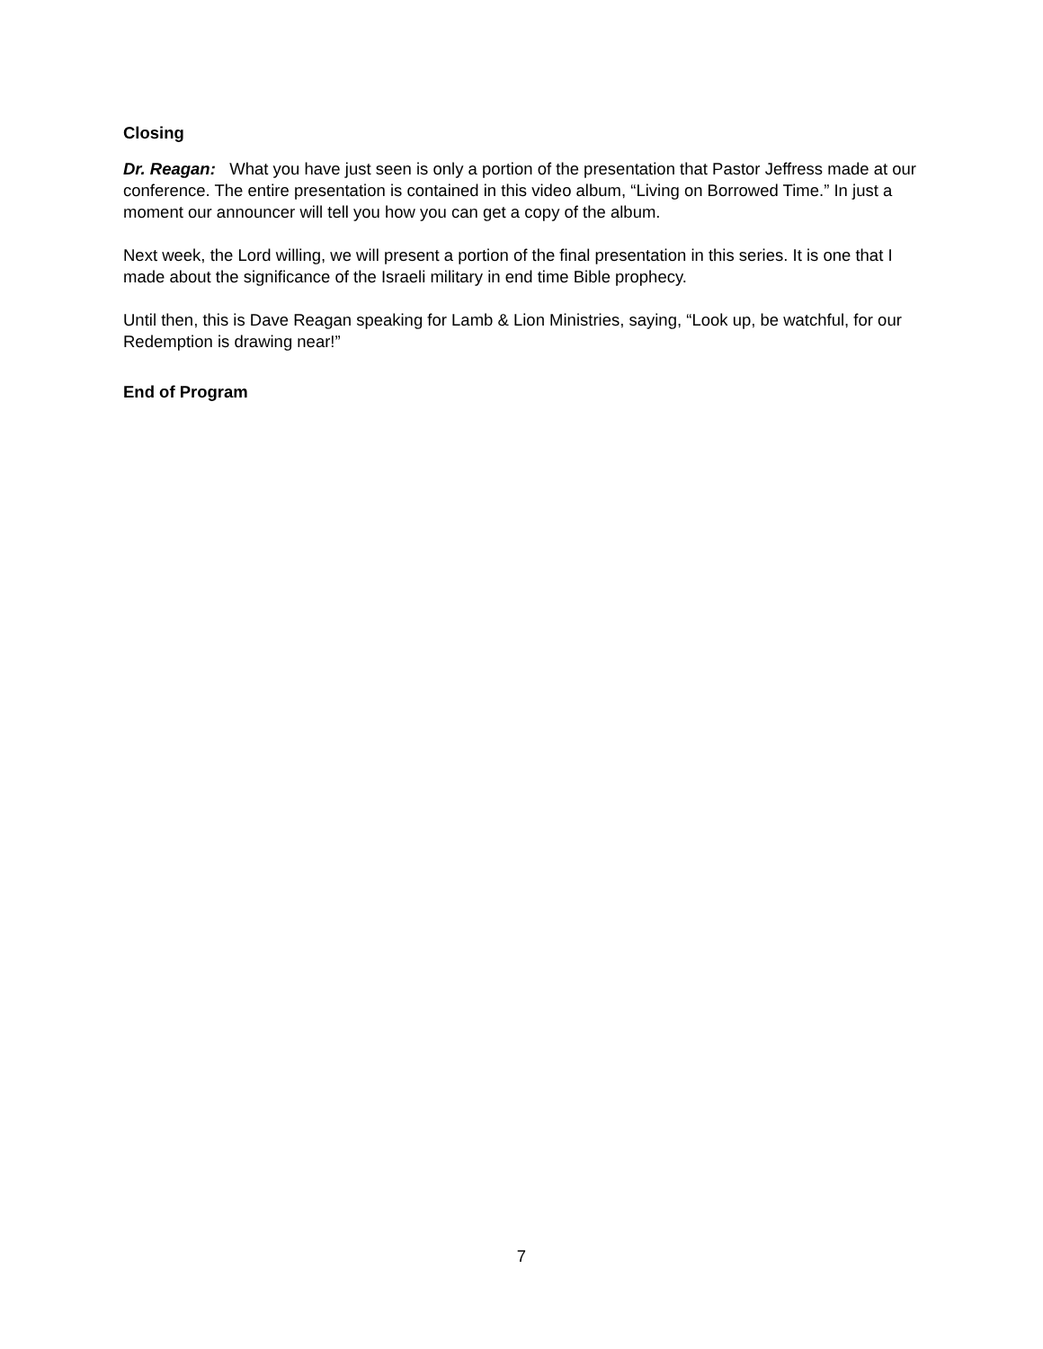Closing
Dr. Reagan: What you have just seen is only a portion of the presentation that Pastor Jeffress made at our conference. The entire presentation is contained in this video album, “Living on Borrowed Time.” In just a moment our announcer will tell you how you can get a copy of the album.
Next week, the Lord willing, we will present a portion of the final presentation in this series. It is one that I made about the significance of the Israeli military in end time Bible prophecy.
Until then, this is Dave Reagan speaking for Lamb & Lion Ministries, saying, “Look up, be watchful, for our Redemption is drawing near!”
End of Program
7